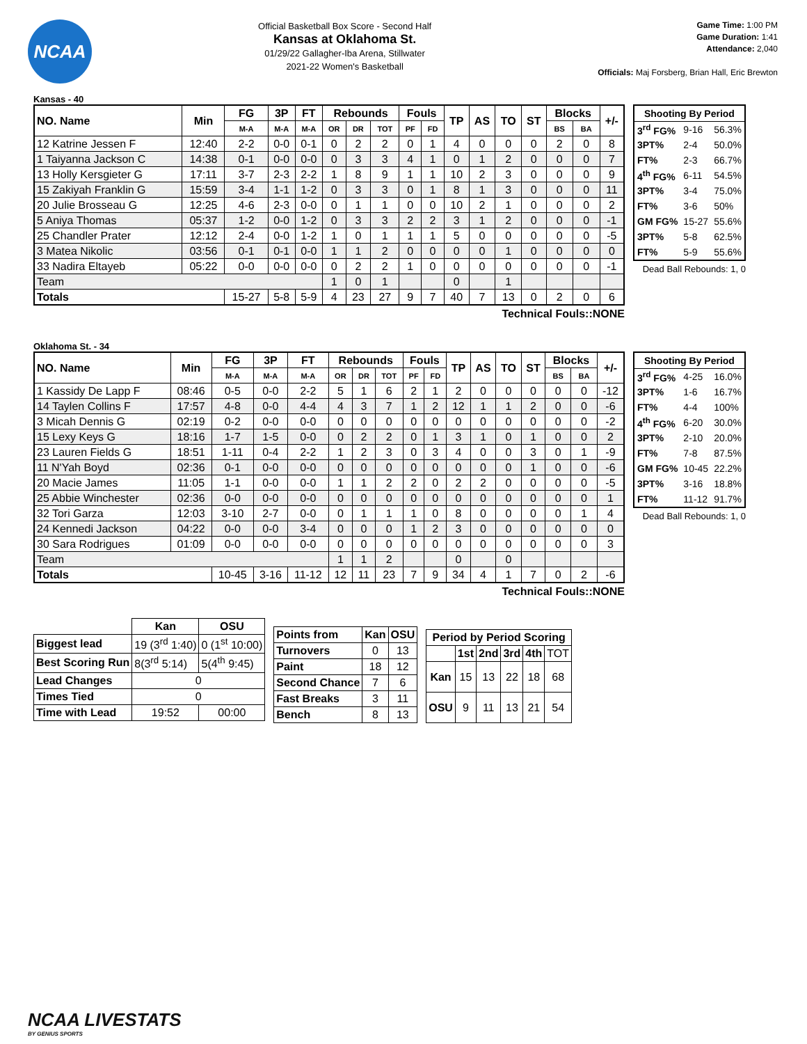NCAA
Official Basketball Box Score - Second Half
Kansas at Oklahoma St.
01/29/22 Gallagher-Iba Arena, Stillwater
2021-22 Women's Basketball
Game Time: 1:00 PM
Game Duration: 1:41
Attendance: 2,040
Officials: Maj Forsberg, Brian Hall, Eric Brewton
Kansas - 40
| NO. Name | Min | FG | 3P | FT | Rebounds | | | Fouls | | TP | AS | TO | ST | Blocks | | +/- |
| --- | --- | --- | --- | --- | --- | --- | --- | --- | --- | --- | --- | --- | --- | --- | --- | --- |
| | | M-A | M-A | M-A | OR | DR | TOT | PF | FD | | | | | BS | BA | |
| 12 Katrine Jessen F | 12:40 | 2-2 | 0-0 | 0-1 | 0 | 2 | 2 | 0 | 1 | 4 | 0 | 0 | 0 | 2 | 0 | 8 |
| 1 Taiyanna Jackson C | 14:38 | 0-1 | 0-0 | 0-0 | 0 | 3 | 3 | 4 | 1 | 0 | 1 | 2 | 0 | 0 | 0 | 7 |
| 13 Holly Kersgieter G | 17:11 | 3-7 | 2-3 | 2-2 | 1 | 8 | 9 | 1 | 1 | 10 | 2 | 3 | 0 | 0 | 0 | 9 |
| 15 Zakiyah Franklin G | 15:59 | 3-4 | 1-1 | 1-2 | 0 | 3 | 3 | 0 | 1 | 8 | 1 | 3 | 0 | 0 | 0 | 11 |
| 20 Julie Brosseau G | 12:25 | 4-6 | 2-3 | 0-0 | 0 | 1 | 1 | 0 | 0 | 10 | 2 | 1 | 0 | 0 | 0 | 2 |
| 5 Aniya Thomas | 05:37 | 1-2 | 0-0 | 1-2 | 0 | 3 | 3 | 2 | 2 | 3 | 1 | 2 | 0 | 0 | 0 | -1 |
| 25 Chandler Prater | 12:12 | 2-4 | 0-0 | 1-2 | 1 | 0 | 1 | 1 | 1 | 5 | 0 | 0 | 0 | 0 | 0 | -5 |
| 3 Matea Nikolic | 03:56 | 0-1 | 0-1 | 0-0 | 1 | 1 | 2 | 0 | 0 | 0 | 0 | 1 | 0 | 0 | 0 | 0 |
| 33 Nadira Eltayeb | 05:22 | 0-0 | 0-0 | 0-0 | 0 | 2 | 2 | 1 | 0 | 0 | 0 | 0 | 0 | 0 | 0 | -1 |
| Team | | | | | 1 | 0 | 1 | | | 0 | | 1 | | | | |
| Totals | | 15-27 | 5-8 | 5-9 | 4 | 23 | 27 | 9 | 7 | 40 | 7 | 13 | 0 | 2 | 0 | 6 |
Technical Fouls::NONE
| Shooting By Period | | |
| 3<sup>rd</sup> FG% | 9-16 | 56.3% |
| 3PT% | 2-4 | 50.0% |
| FT% | 2-3 | 66.7% |
| 4<sup>th</sup> FG% | 6-11 | 54.5% |
| 3PT% | 3-4 | 75.0% |
| FT% | 3-6 | 50% |
| GM FG% | 15-27 | 55.6% |
| 3PT% | 5-8 | 62.5% |
| FT% | 5-9 | 55.6% |
Dead Ball Rebounds: 1, 0
Oklahoma St. - 34
| NO. Name | Min | FG | 3P | FT | Rebounds | | | Fouls | | TP | AS | TO | ST | Blocks | | +/- |
| --- | --- | --- | --- | --- | --- | --- | --- | --- | --- | --- | --- | --- | --- | --- | --- | --- |
| | | M-A | M-A | M-A | OR | DR | TOT | PF | FD | | | | | BS | BA | |
| 1 Kassidy De Lapp F | 08:46 | 0-5 | 0-0 | 2-2 | 5 | 1 | 6 | 2 | 1 | 2 | 0 | 0 | 0 | 0 | 0 | -12 |
| 14 Taylen Collins F | 17:57 | 4-8 | 0-0 | 4-4 | 4 | 3 | 7 | 1 | 2 | 12 | 1 | 1 | 2 | 0 | 0 | -6 |
| 3 Micah Dennis G | 02:19 | 0-2 | 0-0 | 0-0 | 0 | 0 | 0 | 0 | 0 | 0 | 0 | 0 | 0 | 0 | 0 | -2 |
| 15 Lexy Keys G | 18:16 | 1-7 | 1-5 | 0-0 | 0 | 2 | 2 | 0 | 1 | 3 | 1 | 0 | 1 | 0 | 0 | 2 |
| 23 Lauren Fields G | 18:51 | 1-11 | 0-4 | 2-2 | 1 | 2 | 3 | 0 | 3 | 4 | 0 | 0 | 3 | 0 | 1 | -9 |
| 11 N'Yah Boyd | 02:36 | 0-1 | 0-0 | 0-0 | 0 | 0 | 0 | 0 | 0 | 0 | 0 | 0 | 1 | 0 | 0 | -6 |
| 20 Macie James | 11:05 | 1-1 | 0-0 | 0-0 | 1 | 1 | 2 | 2 | 0 | 2 | 2 | 0 | 0 | 0 | 0 | -5 |
| 25 Abbie Winchester | 02:36 | 0-0 | 0-0 | 0-0 | 0 | 0 | 0 | 0 | 0 | 0 | 0 | 0 | 0 | 0 | 0 | 1 |
| 32 Tori Garza | 12:03 | 3-10 | 2-7 | 0-0 | 0 | 1 | 1 | 1 | 0 | 8 | 0 | 0 | 0 | 0 | 1 | 4 |
| 24 Kennedi Jackson | 04:22 | 0-0 | 0-0 | 3-4 | 0 | 0 | 0 | 1 | 2 | 3 | 0 | 0 | 0 | 0 | 0 | 0 |
| 30 Sara Rodrigues | 01:09 | 0-0 | 0-0 | 0-0 | 0 | 0 | 0 | 0 | 0 | 0 | 0 | 0 | 0 | 0 | 0 | 3 |
| Team | | | | | 1 | 1 | 2 | | | 0 | | 0 | | | | |
| Totals | | 10-45 | 3-16 | 11-12 | 12 | 11 | 23 | 7 | 9 | 34 | 4 | 1 | 7 | 0 | 2 | -6 |
Technical Fouls::NONE
| Shooting By Period | | |
| 3<sup>rd</sup> FG% | 4-25 | 16.0% |
| 3PT% | 1-6 | 16.7% |
| FT% | 4-4 | 100% |
| 4<sup>th</sup> FG% | 6-20 | 30.0% |
| 3PT% | 2-10 | 20.0% |
| FT% | 7-8 | 87.5% |
| GM FG% | 10-45 | 22.2% |
| 3PT% | 3-16 | 18.8% |
| FT% | 11-12 | 91.7% |
Dead Ball Rebounds: 1, 0
| | Kan | OSU |
| --- | --- | --- |
| Biggest lead | 19 (3<sup>rd</sup> 1:40) | 0 (1<sup>st</sup> 10:00) |
| Best Scoring Run | 8(3<sup>rd</sup> 5:14) | 5(4<sup>th</sup> 9:45) |
| Lead Changes | 0 | |
| Times Tied | 0 | |
| Time with Lead | 19:52 | 00:00 |
| Points from | Kan | OSU |
| --- | --- | --- |
| Turnovers | 0 | 13 |
| Paint | 18 | 12 |
| Second Chance | 7 | 6 |
| Fast Breaks | 3 | 11 |
| Bench | 8 | 13 |
| Period by Period Scoring | | | | | |
| --- | --- | --- | --- | --- | --- |
| | 1st | 2nd | 3rd | 4th | TOT |
| Kan | 15 | 13 | 22 | 18 | 68 |
| OSU | 9 | 11 | 13 | 21 | 54 |
NCAA LIVESTATS
BY GENIUS SPORTS